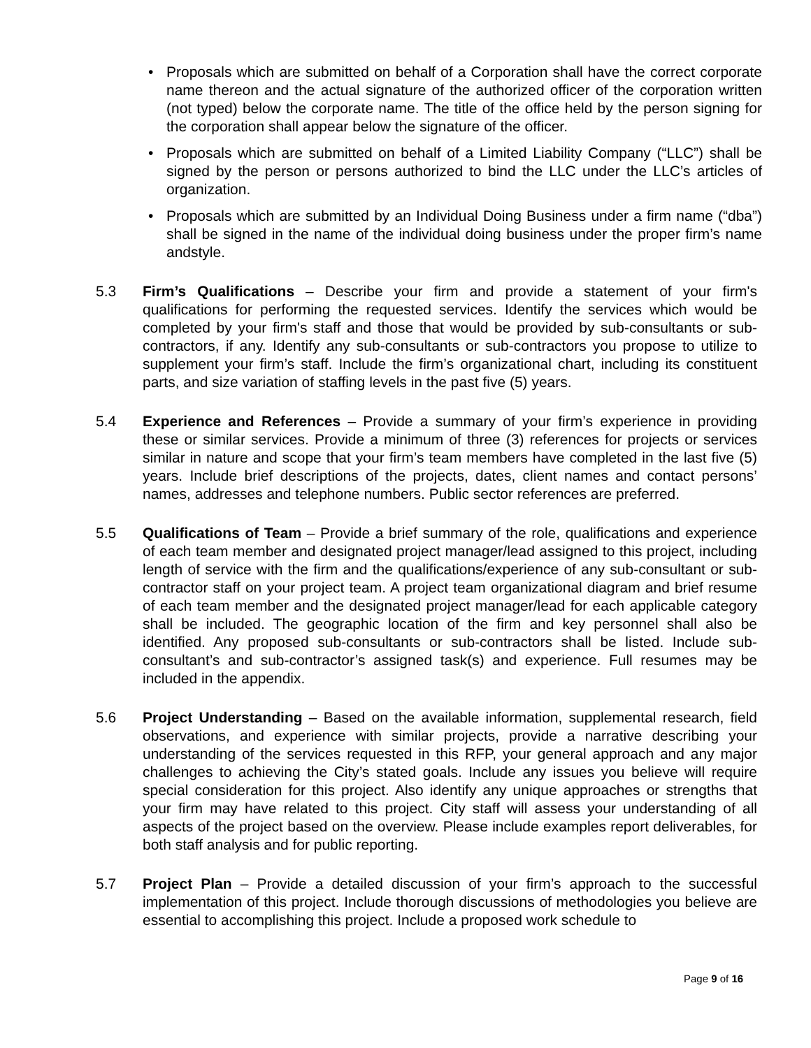• Proposals which are submitted on behalf of a Corporation shall have the correct corporate name thereon and the actual signature of the authorized officer of the corporation written (not typed) below the corporate name. The title of the office held by the person signing for the corporation shall appear below the signature of the officer.
• Proposals which are submitted on behalf of a Limited Liability Company (“LLC”) shall be signed by the person or persons authorized to bind the LLC under the LLC’s articles of organization.
• Proposals which are submitted by an Individual Doing Business under a firm name (“dba”) shall be signed in the name of the individual doing business under the proper firm’s name andstyle.
5.3 Firm’s Qualifications – Describe your firm and provide a statement of your firm's qualifications for performing the requested services. Identify the services which would be completed by your firm's staff and those that would be provided by sub-consultants or sub-contractors, if any. Identify any sub-consultants or sub-contractors you propose to utilize to supplement your firm’s staff. Include the firm’s organizational chart, including its constituent parts, and size variation of staffing levels in the past five (5) years.
5.4 Experience and References – Provide a summary of your firm’s experience in providing these or similar services. Provide a minimum of three (3) references for projects or services similar in nature and scope that your firm’s team members have completed in the last five (5) years. Include brief descriptions of the projects, dates, client names and contact persons’ names, addresses and telephone numbers. Public sector references are preferred.
5.5 Qualifications of Team – Provide a brief summary of the role, qualifications and experience of each team member and designated project manager/lead assigned to this project, including length of service with the firm and the qualifications/experience of any sub-consultant or sub-contractor staff on your project team. A project team organizational diagram and brief resume of each team member and the designated project manager/lead for each applicable category shall be included. The geographic location of the firm and key personnel shall also be identified. Any proposed sub-consultants or sub-contractors shall be listed. Include sub-consultant’s and sub-contractor’s assigned task(s) and experience. Full resumes may be included in the appendix.
5.6 Project Understanding – Based on the available information, supplemental research, field observations, and experience with similar projects, provide a narrative describing your understanding of the services requested in this RFP, your general approach and any major challenges to achieving the City’s stated goals. Include any issues you believe will require special consideration for this project. Also identify any unique approaches or strengths that your firm may have related to this project. City staff will assess your understanding of all aspects of the project based on the overview. Please include examples report deliverables, for both staff analysis and for public reporting.
5.7 Project Plan – Provide a detailed discussion of your firm’s approach to the successful implementation of this project. Include thorough discussions of methodologies you believe are essential to accomplishing this project. Include a proposed work schedule to
Page 9 of 16